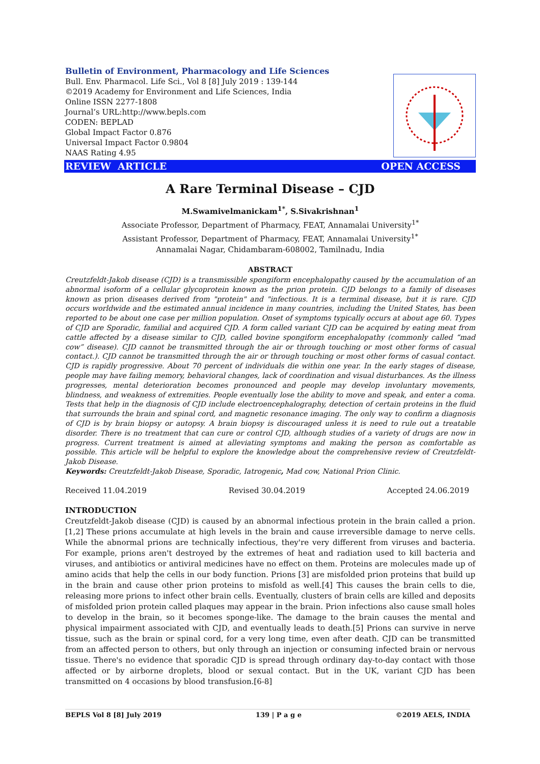Bulletin of Environment, Pharmacology and Life Sciences
Bull. Env. Pharmacol. Life Sci., Vol 8 [8] July 2019 : 139-144
©2019 Academy for Environment and Life Sciences, India
Online ISSN 2277-1808
Journal’s URL:http://www.bepls.com
CODEN: BEPLAD
Global Impact Factor 0.876
Universal Impact Factor 0.9804
NAAS Rating 4.95
REVIEW ARTICLE OPEN ACCESS
A Rare Terminal Disease – CJD
M.Swamivelmanickam<sup>1*</sup>, S.Sivakrishnan<sup>1</sup>
Associate Professor, Department of Pharmacy, FEAT, Annamalai University<sup>1*</sup>
Assistant Professor, Department of Pharmacy, FEAT, Annamalai University<sup>1*</sup>
Annamalai Nagar, Chidambaram-608002, Tamilnadu, India
ABSTRACT
Creutzfeldt-Jakob disease (CJD) is a transmissible spongiform encephalopathy caused by the accumulation of an abnormal isoform of a cellular glycoprotein known as the prion protein. CJD belongs to a family of diseases known as prion diseases derived from "protein" and "infectious. It is a terminal disease, but it is rare. CJD occurs worldwide and the estimated annual incidence in many countries, including the United States, has been reported to be about one case per million population. Onset of symptoms typically occurs at about age 60. Types of CJD are Sporadic, familial and acquired CJD. A form called variant CJD can be acquired by eating meat from cattle affected by a disease similar to CJD, called bovine spongiform encephalopathy (commonly called “mad cow” disease). CJD cannot be transmitted through the air or through touching or most other forms of casual contact.). CJD cannot be transmitted through the air or through touching or most other forms of casual contact. CJD is rapidly progressive. About 70 percent of individuals die within one year. In the early stages of disease, people may have failing memory, behavioral changes, lack of coordination and visual disturbances. As the illness progresses, mental deterioration becomes pronounced and people may develop involuntary movements, blindness, and weakness of extremities. People eventually lose the ability to move and speak, and enter a coma. Tests that help in the diagnosis of CJD include electroencephalography, detection of certain proteins in the fluid that surrounds the brain and spinal cord, and magnetic resonance imaging. The only way to confirm a diagnosis of CJD is by brain biopsy or autopsy. A brain biopsy is discouraged unless it is need to rule out a treatable disorder. There is no treatment that can cure or control CJD, although studies of a variety of drugs are now in progress. Current treatment is aimed at alleviating symptoms and making the person as comfortable as possible. This article will be helpful to explore the knowledge about the comprehensive review of Creutzfeldt-Jakob Disease.
Keywords: Creutzfeldt-Jakob Disease, Sporadic, Iatrogenic, Mad cow, National Prion Clinic.
Received 11.04.2019 Revised 30.04.2019 Accepted 24.06.2019
INTRODUCTION
Creutzfeldt-Jakob disease (CJD) is caused by an abnormal infectious protein in the brain called a prion.[1,2] These prions accumulate at high levels in the brain and cause irreversible damage to nerve cells. While the abnormal prions are technically infectious, they're very different from viruses and bacteria. For example, prions aren't destroyed by the extremes of heat and radiation used to kill bacteria and viruses, and antibiotics or antiviral medicines have no effect on them. Proteins are molecules made up of amino acids that help the cells in our body function. Prions [3] are misfolded prion proteins that build up in the brain and cause other prion proteins to misfold as well.[4] This causes the brain cells to die, releasing more prions to infect other brain cells. Eventually, clusters of brain cells are killed and deposits of misfolded prion protein called plaques may appear in the brain. Prion infections also cause small holes to develop in the brain, so it becomes sponge-like. The damage to the brain causes the mental and physical impairment associated with CJD, and eventually leads to death.[5] Prions can survive in nerve tissue, such as the brain or spinal cord, for a very long time, even after death. CJD can be transmitted from an affected person to others, but only through an injection or consuming infected brain or nervous tissue. There's no evidence that sporadic CJD is spread through ordinary day-to-day contact with those affected or by airborne droplets, blood or sexual contact. But in the UK, variant CJD has been transmitted on 4 occasions by blood transfusion.[6-8]
BEPLS Vol 8 [8] July 2019 139 | P a g e ©2019 AELS, INDIA